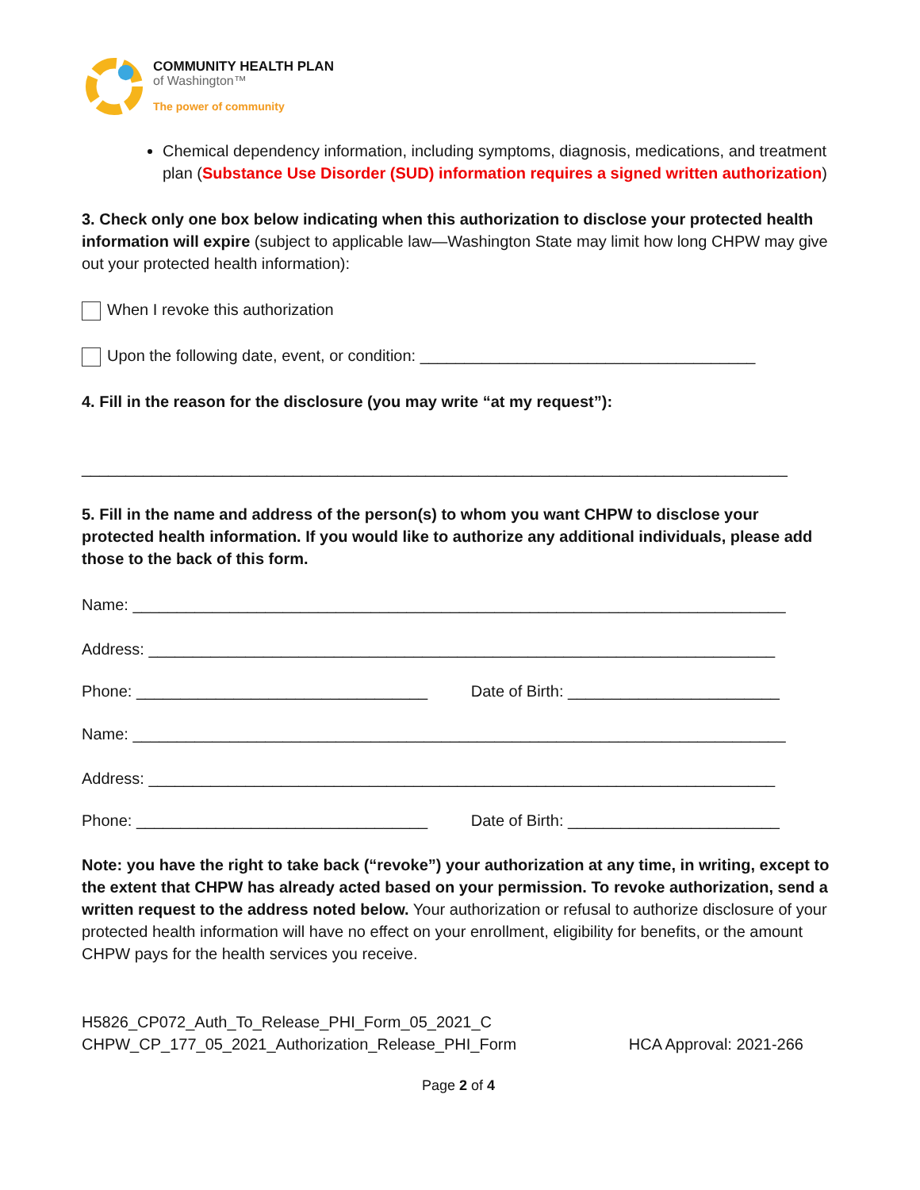COMMUNITY HEALTH PLAN
of Washington™
The power of community
Chemical dependency information, including symptoms, diagnosis, medications, and treatment plan (Substance Use Disorder (SUD) information requires a signed written authorization)
3. Check only one box below indicating when this authorization to disclose your protected health information will expire (subject to applicable law—Washington State may limit how long CHPW may give out your protected health information):
When I revoke this authorization
Upon the following date, event, or condition: ______________________________________
4. Fill in the reason for the disclosure (you may write “at my request”):
________________________________________________________________________________
5. Fill in the name and address of the person(s) to whom you want CHPW to disclose your protected health information. If you would like to authorize any additional individuals, please add those to the back of this form.
Name: __________________________________________________________________________
Address: _______________________________________________________________________
Phone: _________________________________ Date of Birth: ________________________
Name: __________________________________________________________________________
Address: _______________________________________________________________________
Phone: _________________________________ Date of Birth: ________________________
Note: you have the right to take back (“revoke”) your authorization at any time, in writing, except to the extent that CHPW has already acted based on your permission. To revoke authorization, send a written request to the address noted below. Your authorization or refusal to authorize disclosure of your protected health information will have no effect on your enrollment, eligibility for benefits, or the amount CHPW pays for the health services you receive.
H5826_CP072_Auth_To_Release_PHI_Form_05_2021_C
CHPW_CP_177_05_2021_Authorization_Release_PHI_Form
HCA Approval: 2021-266
Page 2 of 4